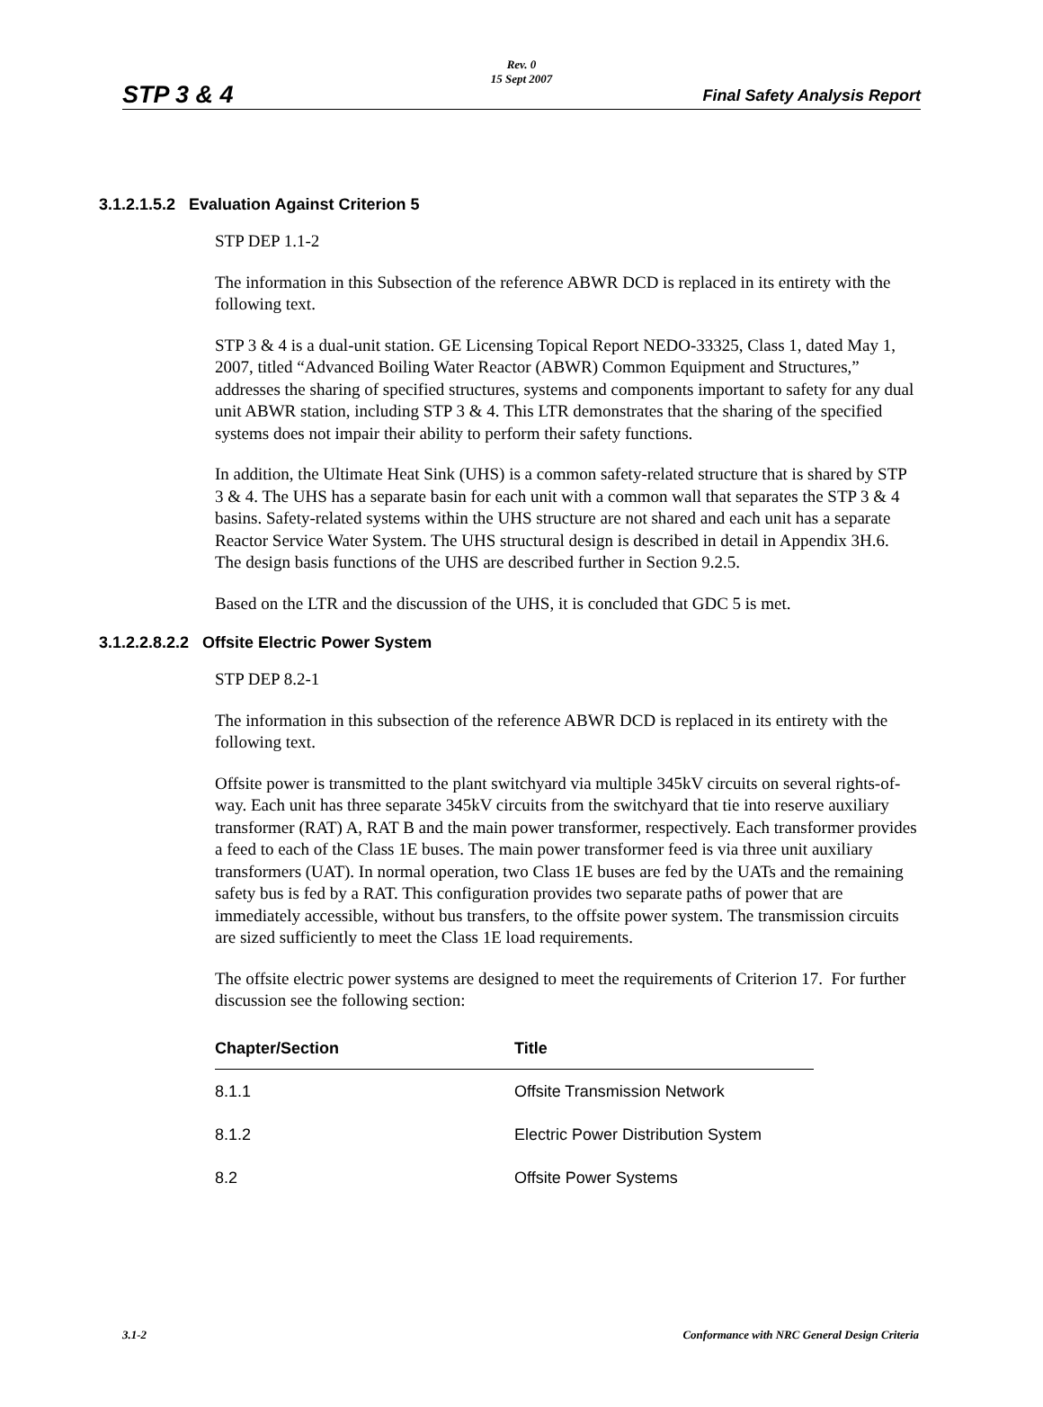Rev. 0
15 Sept 2007
STP 3 & 4 Final Safety Analysis Report
3.1.2.1.5.2 Evaluation Against Criterion 5
STP DEP 1.1-2
The information in this Subsection of the reference ABWR DCD is replaced in its entirety with the following text.
STP 3 & 4 is a dual-unit station. GE Licensing Topical Report NEDO-33325, Class 1, dated May 1, 2007, titled “Advanced Boiling Water Reactor (ABWR) Common Equipment and Structures,” addresses the sharing of specified structures, systems and components important to safety for any dual unit ABWR station, including STP 3 & 4. This LTR demonstrates that the sharing of the specified systems does not impair their ability to perform their safety functions.
In addition, the Ultimate Heat Sink (UHS) is a common safety-related structure that is shared by STP 3 & 4. The UHS has a separate basin for each unit with a common wall that separates the STP 3 & 4 basins. Safety-related systems within the UHS structure are not shared and each unit has a separate Reactor Service Water System. The UHS structural design is described in detail in Appendix 3H.6. The design basis functions of the UHS are described further in Section 9.2.5.
Based on the LTR and the discussion of the UHS, it is concluded that GDC 5 is met.
3.1.2.2.8.2.2 Offsite Electric Power System
STP DEP 8.2-1
The information in this subsection of the reference ABWR DCD is replaced in its entirety with the following text.
Offsite power is transmitted to the plant switchyard via multiple 345kV circuits on several rights-of-way. Each unit has three separate 345kV circuits from the switchyard that tie into reserve auxiliary transformer (RAT) A, RAT B and the main power transformer, respectively. Each transformer provides a feed to each of the Class 1E buses. The main power transformer feed is via three unit auxiliary transformers (UAT). In normal operation, two Class 1E buses are fed by the UATs and the remaining safety bus is fed by a RAT. This configuration provides two separate paths of power that are immediately accessible, without bus transfers, to the offsite power system. The transmission circuits are sized sufficiently to meet the Class 1E load requirements.
The offsite electric power systems are designed to meet the requirements of Criterion 17. For further discussion see the following section:
| Chapter/Section | Title |
| --- | --- |
| 8.1.1 | Offsite Transmission Network |
| 8.1.2 | Electric Power Distribution System |
| 8.2 | Offsite Power Systems |
3.1-2 Conformance with NRC General Design Criteria